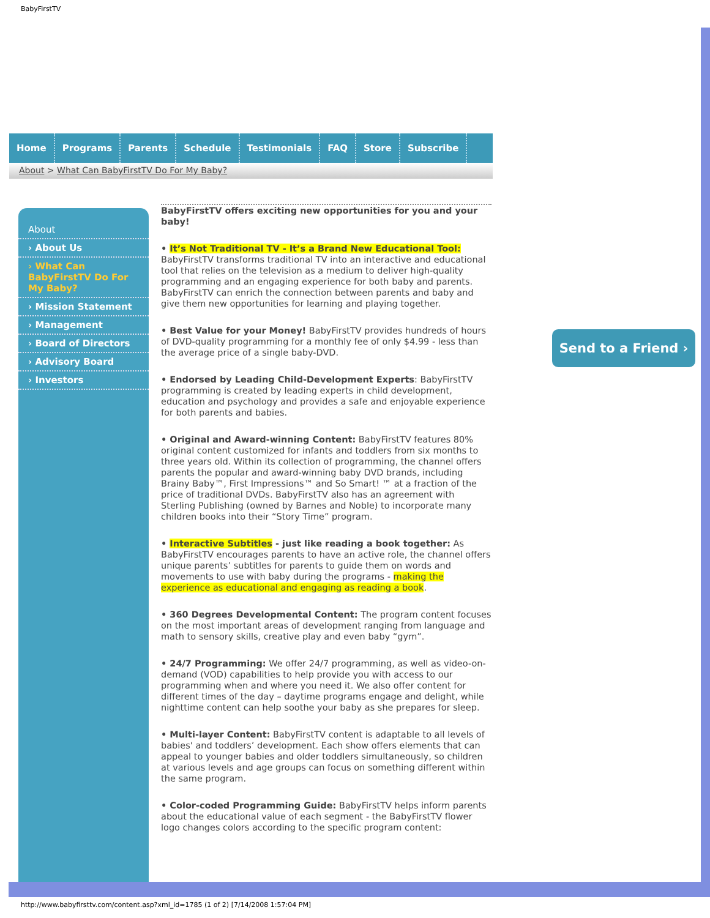BabyFirstTV
Home Programs Parents Schedule Testimonials FAQ Store Subscribe
About > What Can BabyFirstTV Do For My Baby?
About
› About Us
› What Can BabyFirstTV Do For My Baby?
› Mission Statement
› Management
› Board of Directors
› Advisory Board
› Investors
BabyFirstTV offers exciting new opportunities for you and your baby!
• It’s Not Traditional TV - It’s a Brand New Educational Tool: BabyFirstTV transforms traditional TV into an interactive and educational tool that relies on the television as a medium to deliver high-quality programming and an engaging experience for both baby and parents. BabyFirstTV can enrich the connection between parents and baby and give them new opportunities for learning and playing together.
• Best Value for your Money! BabyFirstTV provides hundreds of hours of DVD-quality programming for a monthly fee of only $4.99 - less than the average price of a single baby-DVD.
• Endorsed by Leading Child-Development Experts: BabyFirstTV programming is created by leading experts in child development, education and psychology and provides a safe and enjoyable experience for both parents and babies.
• Original and Award-winning Content: BabyFirstTV features 80% original content customized for infants and toddlers from six months to three years old. Within its collection of programming, the channel offers parents the popular and award-winning baby DVD brands, including Brainy Baby™, First Impressions™ and So Smart! ™ at a fraction of the price of traditional DVDs. BabyFirstTV also has an agreement with Sterling Publishing (owned by Barnes and Noble) to incorporate many children books into their “Story Time” program.
• Interactive Subtitles - just like reading a book together: As BabyFirstTV encourages parents to have an active role, the channel offers unique parents’ subtitles for parents to guide them on words and movements to use with baby during the programs - making the experience as educational and engaging as reading a book.
• 360 Degrees Developmental Content: The program content focuses on the most important areas of development ranging from language and math to sensory skills, creative play and even baby “gym”.
• 24/7 Programming: We offer 24/7 programming, as well as video-on-demand (VOD) capabilities to help provide you with access to our programming when and where you need it. We also offer content for different times of the day – daytime programs engage and delight, while nighttime content can help soothe your baby as she prepares for sleep.
• Multi-layer Content: BabyFirstTV content is adaptable to all levels of babies' and toddlers’ development. Each show offers elements that can appeal to younger babies and older toddlers simultaneously, so children at various levels and age groups can focus on something different within the same program.
• Color-coded Programming Guide: BabyFirstTV helps inform parents about the educational value of each segment - the BabyFirstTV flower logo changes colors according to the specific program content:
Send to a Friend ›
http://www.babyfirsttv.com/content.asp?xml_id=1785 (1 of 2) [7/14/2008 1:57:04 PM]